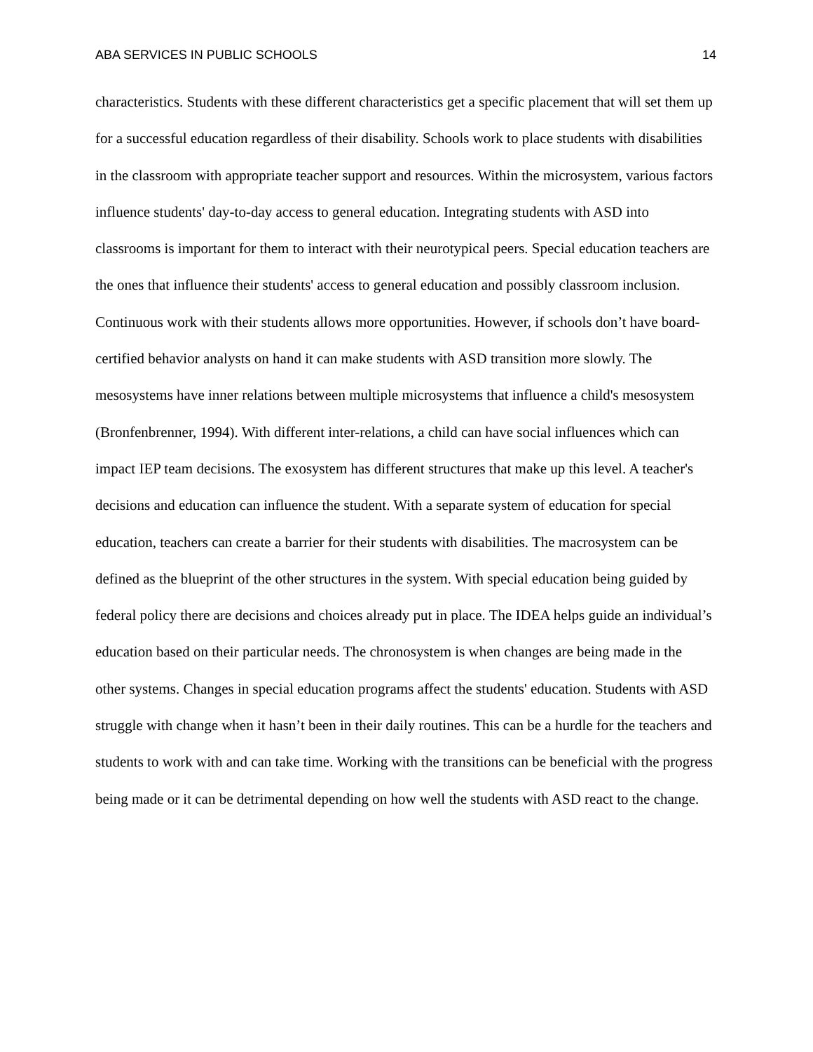ABA SERVICES IN PUBLIC SCHOOLS 14
characteristics. Students with these different characteristics get a specific placement that will set them up for a successful education regardless of their disability. Schools work to place students with disabilities in the classroom with appropriate teacher support and resources. Within the microsystem, various factors influence students' day-to-day access to general education. Integrating students with ASD into classrooms is important for them to interact with their neurotypical peers. Special education teachers are the ones that influence their students' access to general education and possibly classroom inclusion. Continuous work with their students allows more opportunities. However, if schools don’t have board-certified behavior analysts on hand it can make students with ASD transition more slowly. The mesosystems have inner relations between multiple microsystems that influence a child's mesosystem (Bronfenbrenner, 1994). With different inter-relations, a child can have social influences which can impact IEP team decisions. The exosystem has different structures that make up this level. A teacher's decisions and education can influence the student. With a separate system of education for special education, teachers can create a barrier for their students with disabilities. The macrosystem can be defined as the blueprint of the other structures in the system. With special education being guided by federal policy there are decisions and choices already put in place. The IDEA helps guide an individual’s education based on their particular needs. The chronosystem is when changes are being made in the other systems. Changes in special education programs affect the students' education. Students with ASD struggle with change when it hasn’t been in their daily routines. This can be a hurdle for the teachers and students to work with and can take time. Working with the transitions can be beneficial with the progress being made or it can be detrimental depending on how well the students with ASD react to the change.